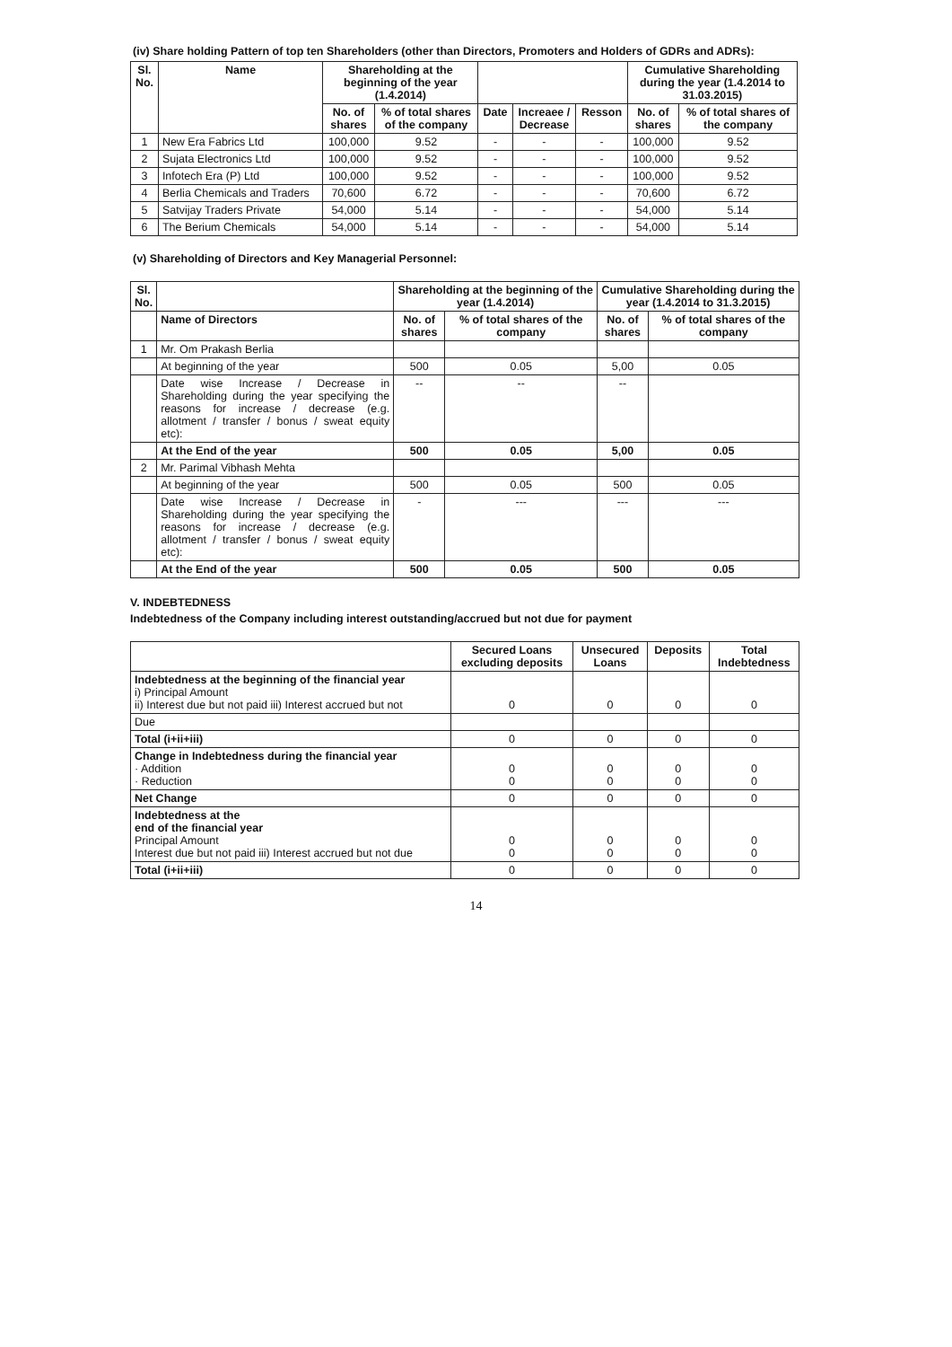(iv) Share holding Pattern of top ten Shareholders (other than Directors, Promoters and Holders of GDRs and ADRs):
| Sl. No. | Name | Shareholding at the beginning of the year (1.4.2014) | | | | | Cumulative Shareholding during the year (1.4.2014 to 31.03.2015) | |
| --- | --- | --- | --- | --- | --- | --- | --- | --- |
| | | No. of shares | % of total shares of the company | Date | Increaee / Decrease | Resson | No. of shares | % of total shares of the company |
| 1 | New Era Fabrics Ltd | 100,000 | 9.52 | - | - | - | 100,000 | 9.52 |
| 2 | Sujata Electronics Ltd | 100,000 | 9.52 | - | - | - | 100,000 | 9.52 |
| 3 | Infotech Era (P) Ltd | 100,000 | 9.52 | - | - | - | 100,000 | 9.52 |
| 4 | Berlia Chemicals and Traders | 70,600 | 6.72 | - | - | - | 70,600 | 6.72 |
| 5 | Satvijay Traders Private | 54,000 | 5.14 | - | - | - | 54,000 | 5.14 |
| 6 | The Berium Chemicals | 54,000 | 5.14 | - | - | - | 54,000 | 5.14 |
(v) Shareholding of Directors and Key Managerial Personnel:
| Sl. No. | | Shareholding at the beginning of the year (1.4.2014) | | Cumulative Shareholding during the year (1.4.2014 to 31.3.2015) | |
| --- | --- | --- | --- | --- | --- |
| | Name of Directors | No. of shares | % of total shares of the company | No. of shares | % of total shares of the company |
| 1 | Mr. Om Prakash Berlia | | | | |
| | At beginning of the year | 500 | 0.05 | 5,00 | 0.05 |
| | Date wise Increase / Decrease in Shareholding during the year specifying the reasons for increase / decrease (e.g. allotment / transfer / bonus / sweat equity etc): | -- | -- | -- | |
| | At the End of the year | 500 | 0.05 | 5,00 | 0.05 |
| 2 | Mr. Parimal Vibhash Mehta | | | | |
| | At beginning of the year | 500 | 0.05 | 500 | 0.05 |
| | Date wise Increase / Decrease in Shareholding during the year specifying the reasons for increase / decrease (e.g. allotment / transfer / bonus / sweat equity etc): | - | --- | --- | --- |
| | At the End of the year | 500 | 0.05 | 500 | 0.05 |
V. INDEBTEDNESS
Indebtedness of the Company including interest outstanding/accrued but not due for payment
| | Secured Loans excluding deposits | Unsecured Loans | Deposits | Total Indebtedness |
| --- | --- | --- | --- | --- |
| Indebtedness at the beginning of the financial year i) Principal Amount ii) Interest due but not paid iii) Interest accrued but not | 0 | 0 | 0 | 0 |
| Due | | | | |
| Total (i+ii+iii) | 0 | 0 | 0 | 0 |
| Change in Indebtedness during the financial year · Addition · Reduction | 0 0 | 0 0 | 0 0 | 0 0 |
| Net Change | 0 | 0 | 0 | 0 |
| Indebtedness at the end of the financial year Principal Amount Interest due but not paid iii) Interest accrued but not due | 0 0 | 0 0 | 0 0 | 0 0 |
| Total (i+ii+iii) | 0 | 0 | 0 | 0 |
14